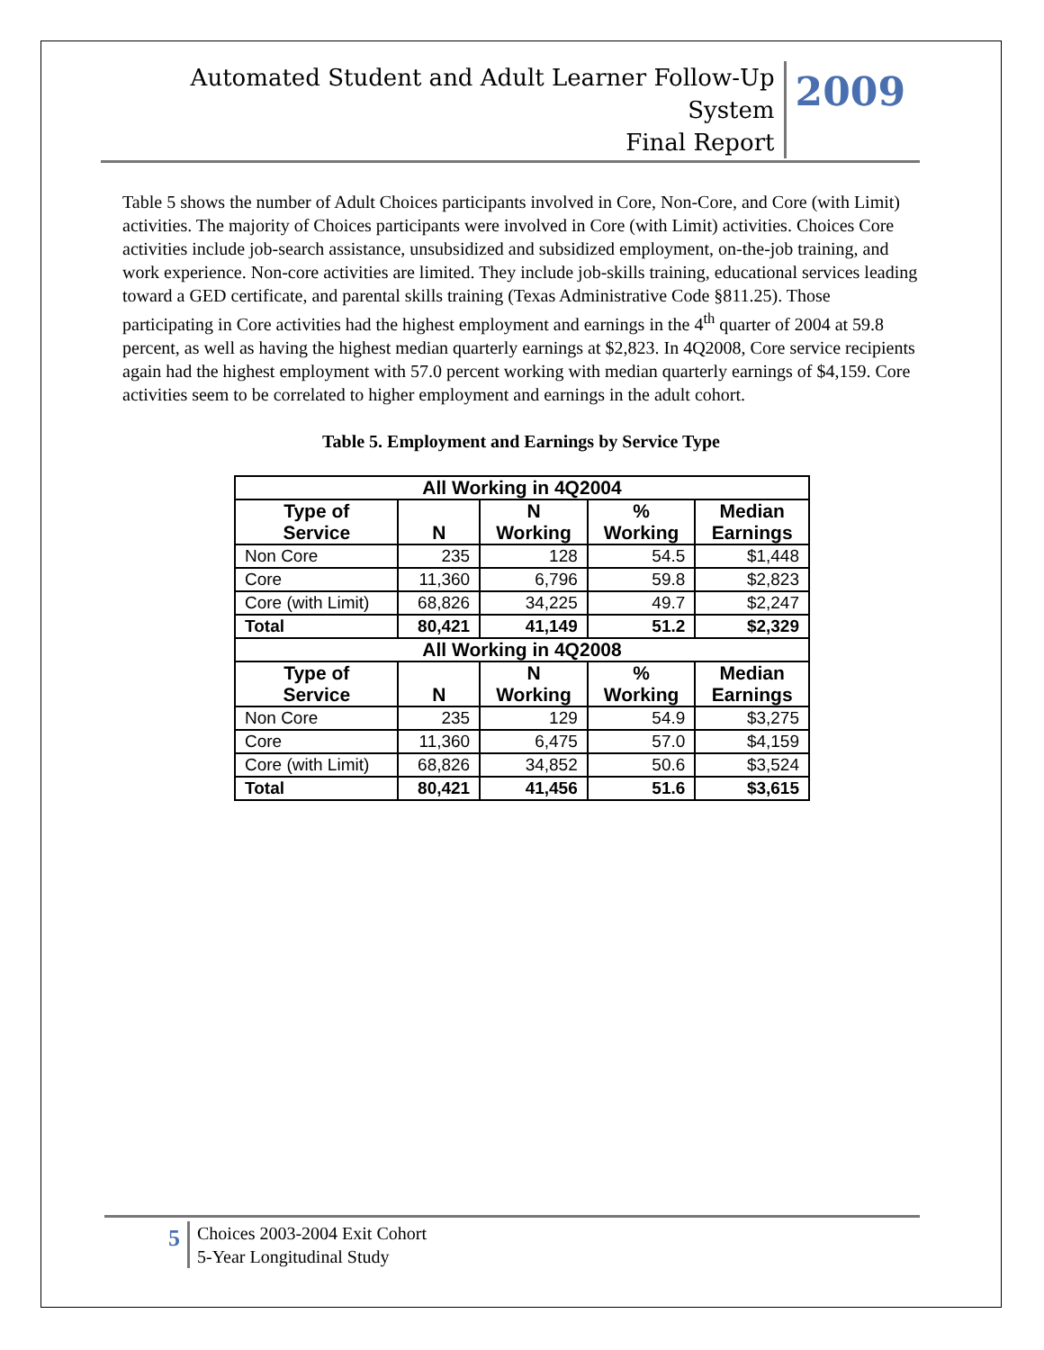Automated Student and Adult Learner Follow-Up System
Final Report
2009
Table 5 shows the number of Adult Choices participants involved in Core, Non-Core, and Core (with Limit) activities. The majority of Choices participants were involved in Core (with Limit) activities. Choices Core activities include job-search assistance, unsubsidized and subsidized employment, on-the-job training, and work experience. Non-core activities are limited. They include job-skills training, educational services leading toward a GED certificate, and parental skills training (Texas Administrative Code §811.25). Those participating in Core activities had the highest employment and earnings in the 4<sup>th</sup> quarter of 2004 at 59.8 percent, as well as having the highest median quarterly earnings at $2,823. In 4Q2008, Core service recipients again had the highest employment with 57.0 percent working with median quarterly earnings of $4,159. Core activities seem to be correlated to higher employment and earnings in the adult cohort.
Table 5. Employment and Earnings by Service Type
| All Working in 4Q2004 | | | | |
| --- | --- | --- | --- | --- |
| Type of Service | N | N Working | % Working | Median Earnings |
| Non Core | 235 | 128 | 54.5 | $1,448 |
| Core | 11,360 | 6,796 | 59.8 | $2,823 |
| Core (with Limit) | 68,826 | 34,225 | 49.7 | $2,247 |
| Total | 80,421 | 41,149 | 51.2 | $2,329 |
| All Working in 4Q2008 | | | | |
| Type of Service | N | N Working | % Working | Median Earnings |
| Non Core | 235 | 129 | 54.9 | $3,275 |
| Core | 11,360 | 6,475 | 57.0 | $4,159 |
| Core (with Limit) | 68,826 | 34,852 | 50.6 | $3,524 |
| Total | 80,421 | 41,456 | 51.6 | $3,615 |
5
Choices 2003-2004 Exit Cohort
5-Year Longitudinal Study